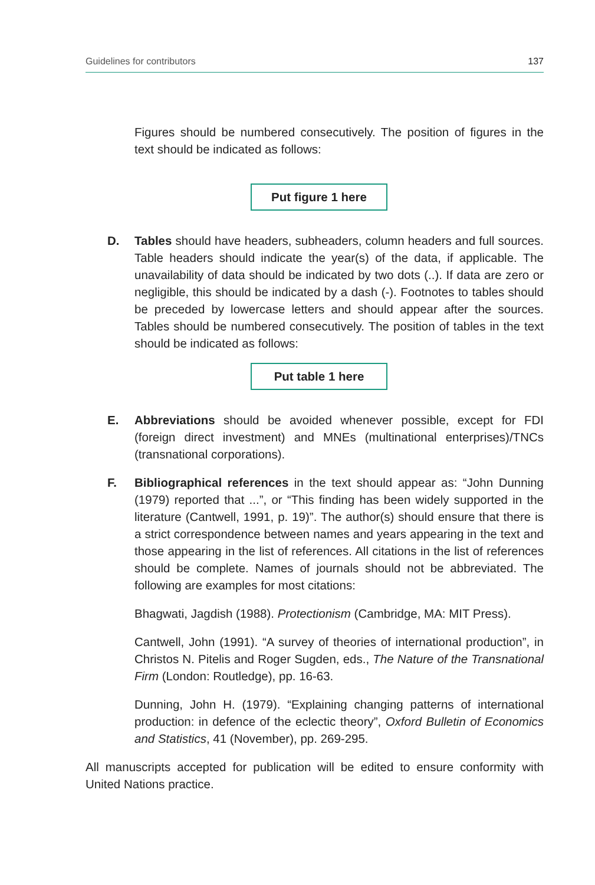Guidelines for contributors 137
Figures should be numbered consecutively. The position of figures in the text should be indicated as follows:
Put figure 1 here
D. Tables should have headers, subheaders, column headers and full sources. Table headers should indicate the year(s) of the data, if applicable. The unavailability of data should be indicated by two dots (..). If data are zero or negligible, this should be indicated by a dash (-). Footnotes to tables should be preceded by lowercase letters and should appear after the sources. Tables should be numbered consecutively. The position of tables in the text should be indicated as follows:
Put table 1 here
E. Abbreviations should be avoided whenever possible, except for FDI (foreign direct investment) and MNEs (multinational enterprises)/TNCs (transnational corporations).
F. Bibliographical references in the text should appear as: “John Dunning (1979) reported that ...”, or “This finding has been widely supported in the literature (Cantwell, 1991, p. 19)”. The author(s) should ensure that there is a strict correspondence between names and years appearing in the text and those appearing in the list of references. All citations in the list of references should be complete. Names of journals should not be abbreviated. The following are examples for most citations:
Bhagwati, Jagdish (1988). Protectionism (Cambridge, MA: MIT Press).
Cantwell, John (1991). “A survey of theories of international production”, in Christos N. Pitelis and Roger Sugden, eds., The Nature of the Transnational Firm (London: Routledge), pp. 16-63.
Dunning, John H. (1979). “Explaining changing patterns of international production: in defence of the eclectic theory”, Oxford Bulletin of Economics and Statistics, 41 (November), pp. 269-295.
All manuscripts accepted for publication will be edited to ensure conformity with United Nations practice.